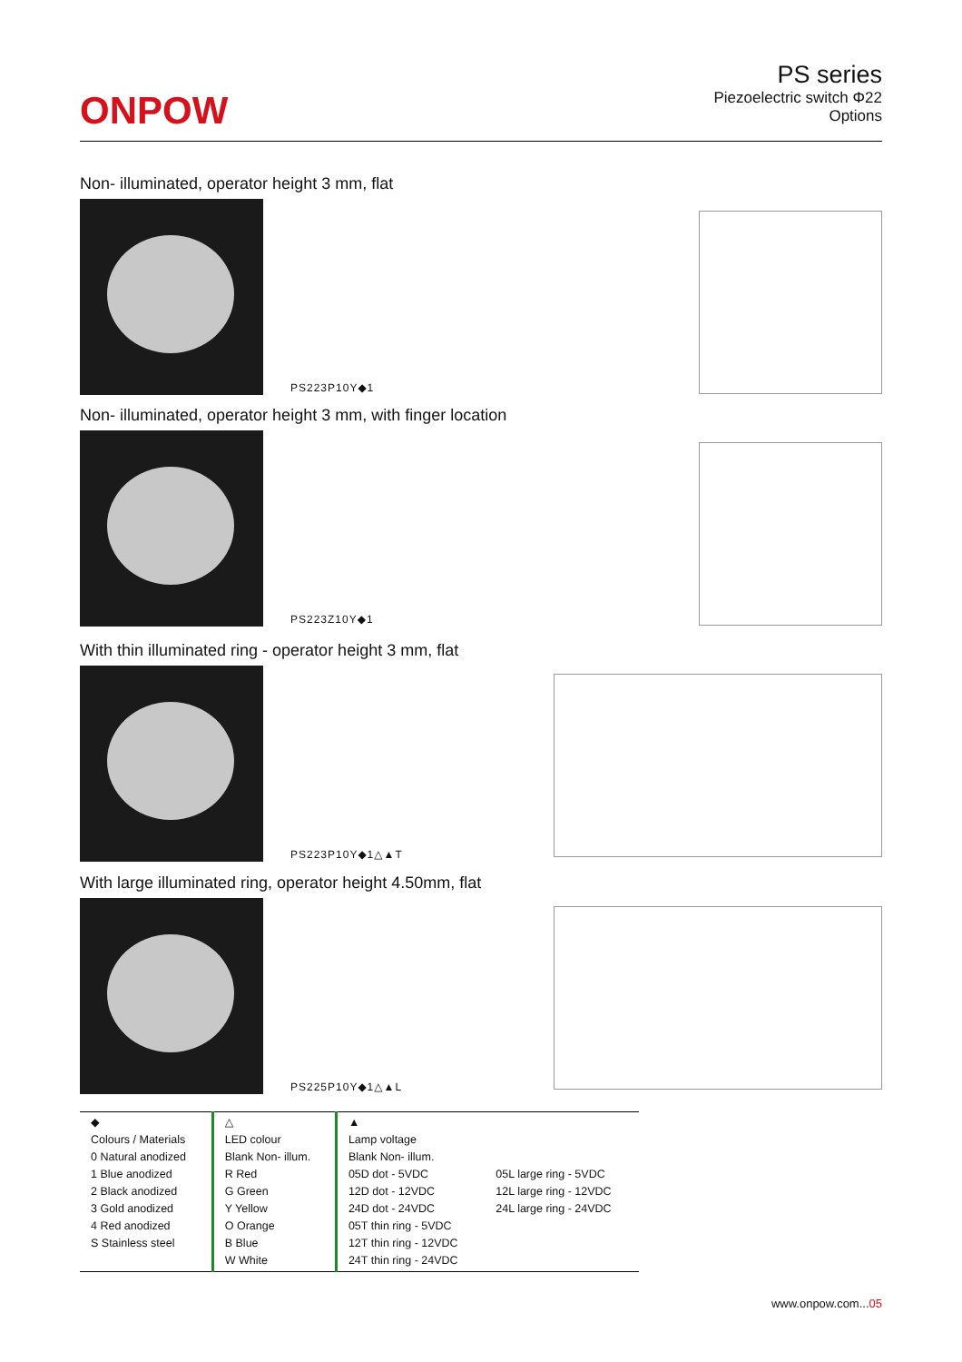ONPOW
PS series
Piezoelectric switch Φ22
Options
Non- illuminated, operator height 3 mm, flat
PS223P10Y◆1
Non- illuminated, operator height 3 mm, with finger location
PS223Z10Y◆1
With thin illuminated ring - operator height 3 mm, flat
PS223P10Y◆1△▲T
With large illuminated ring, operator height 4.50mm, flat
PS225P10Y◆1△▲L
| ◆ Colours / Materials 0 Natural anodized 1 Blue anodized 2 Black anodized 3 Gold anodized 4 Red anodized S Stainless steel | △ LED colour Blank Non- illum. R Red G Green Y Yellow O Orange B Blue W White | ▲ Lamp voltage Blank Non- illum. 05D dot - 5VDC 12D dot - 12VDC 24D dot - 24VDC 05T thin ring - 5VDC 12T thin ring - 12VDC 24T thin ring - 24VDC | 05L large ring - 5VDC 12L large ring - 12VDC 24L large ring - 24VDC |
www.onpow.com...05